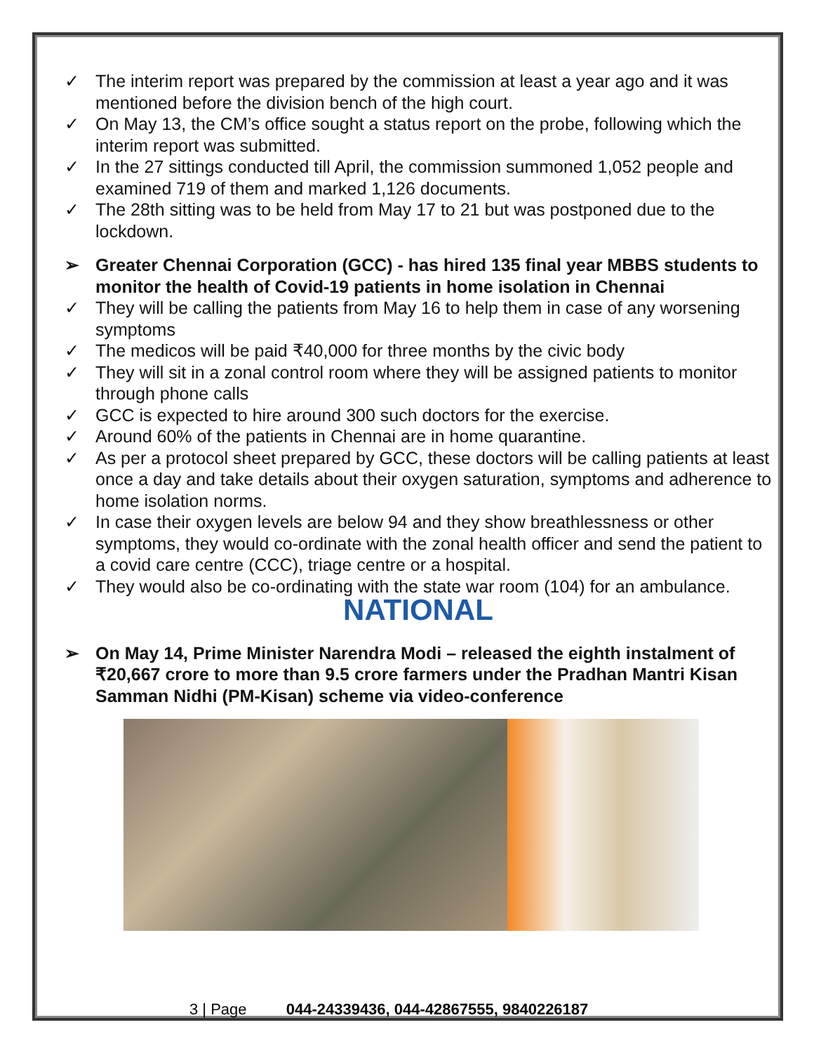✓ The interim report was prepared by the commission at least a year ago and it was mentioned before the division bench of the high court.
✓ On May 13, the CM’s office sought a status report on the probe, following which the interim report was submitted.
✓ In the 27 sittings conducted till April, the commission summoned 1,052 people and examined 719 of them and marked 1,126 documents.
✓ The 28th sitting was to be held from May 17 to 21 but was postponed due to the lockdown.
➢ Greater Chennai Corporation (GCC) - has hired 135 final year MBBS students to monitor the health of Covid-19 patients in home isolation in Chennai
✓ They will be calling the patients from May 16 to help them in case of any worsening symptoms
✓ The medicos will be paid ₹40,000 for three months by the civic body
✓ They will sit in a zonal control room where they will be assigned patients to monitor through phone calls
✓ GCC is expected to hire around 300 such doctors for the exercise.
✓ Around 60% of the patients in Chennai are in home quarantine.
✓ As per a protocol sheet prepared by GCC, these doctors will be calling patients at least once a day and take details about their oxygen saturation, symptoms and adherence to home isolation norms.
✓ In case their oxygen levels are below 94 and they show breathlessness or other symptoms, they would co-ordinate with the zonal health officer and send the patient to a covid care centre (CCC), triage centre or a hospital.
✓ They would also be co-ordinating with the state war room (104) for an ambulance.
NATIONAL
➢ On May 14, Prime Minister Narendra Modi – released the eighth instalment of ₹20,667 crore to more than 9.5 crore farmers under the Pradhan Mantri Kisan Samman Nidhi (PM-Kisan) scheme via video-conference
3 | Page 044-24339436, 044-42867555, 9840226187